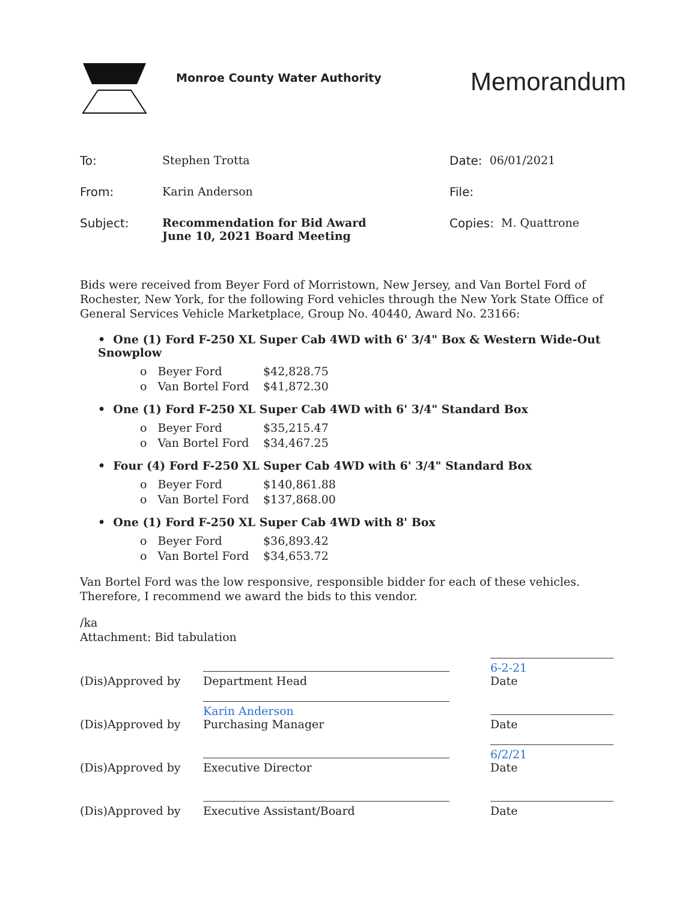Monroe County Water Authority
Memorandum
To: Stephen Trotta
From: Karin Anderson
Subject: Recommendation for Bid Award
June 10, 2021 Board Meeting
Date: 06/01/2021
File:
Copies: M. Quattrone
Bids were received from Beyer Ford of Morristown, New Jersey, and Van Bortel Ford of Rochester, New York, for the following Ford vehicles through the New York State Office of General Services Vehicle Marketplace, Group No. 40440, Award No. 23166:
• One (1) Ford F-250 XL Super Cab 4WD with 6' 3/4" Box & Western Wide-Out Snowplow
o Beyer Ford $42,828.75
o Van Bortel Ford $41,872.30
• One (1) Ford F-250 XL Super Cab 4WD with 6' 3/4" Standard Box
o Beyer Ford $35,215.47
o Van Bortel Ford $34,467.25
• Four (4) Ford F-250 XL Super Cab 4WD with 6' 3/4" Standard Box
o Beyer Ford $140,861.88
o Van Bortel Ford $137,868.00
• One (1) Ford F-250 XL Super Cab 4WD with 8' Box
o Beyer Ford $36,893.42
o Van Bortel Ford $34,653.72
Van Bortel Ford was the low responsive, responsible bidder for each of these vehicles. Therefore, I recommend we award the bids to this vendor.
/ka
Attachment: Bid tabulation
(Dis)Approved by Department Head 6-2-21
Date
(Dis)Approved by Karin Anderson
Purchasing Manager Date
(Dis)Approved by Executive Director 6/2/21
Date
(Dis)Approved by Executive Assistant/Board Date